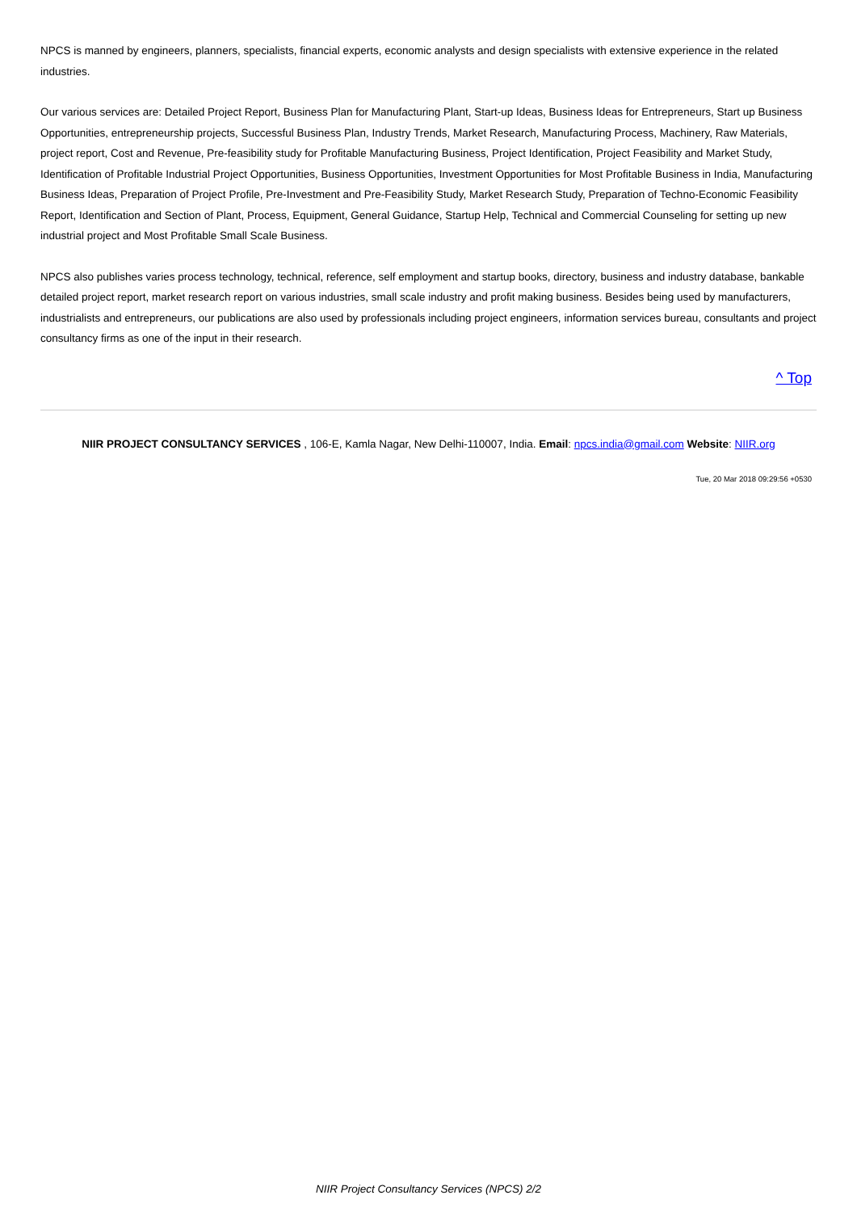NPCS is manned by engineers, planners, specialists, financial experts, economic analysts and design specialists with extensive experience in the related industries.
Our various services are: Detailed Project Report, Business Plan for Manufacturing Plant, Start-up Ideas, Business Ideas for Entrepreneurs, Start up Business Opportunities, entrepreneurship projects, Successful Business Plan, Industry Trends, Market Research, Manufacturing Process, Machinery, Raw Materials, project report, Cost and Revenue, Pre-feasibility study for Profitable Manufacturing Business, Project Identification, Project Feasibility and Market Study, Identification of Profitable Industrial Project Opportunities, Business Opportunities, Investment Opportunities for Most Profitable Business in India, Manufacturing Business Ideas, Preparation of Project Profile, Pre-Investment and Pre-Feasibility Study, Market Research Study, Preparation of Techno-Economic Feasibility Report, Identification and Section of Plant, Process, Equipment, General Guidance, Startup Help, Technical and Commercial Counseling for setting up new industrial project and Most Profitable Small Scale Business.
NPCS also publishes varies process technology, technical, reference, self employment and startup books, directory, business and industry database, bankable detailed project report, market research report on various industries, small scale industry and profit making business. Besides being used by manufacturers, industrialists and entrepreneurs, our publications are also used by professionals including project engineers, information services bureau, consultants and project consultancy firms as one of the input in their research.
^ Top
NIIR PROJECT CONSULTANCY SERVICES , 106-E, Kamla Nagar, New Delhi-110007, India. Email: npcs.india@gmail.com Website: NIIR.org
Tue, 20 Mar 2018 09:29:56 +0530
NIIR Project Consultancy Services (NPCS) 2/2